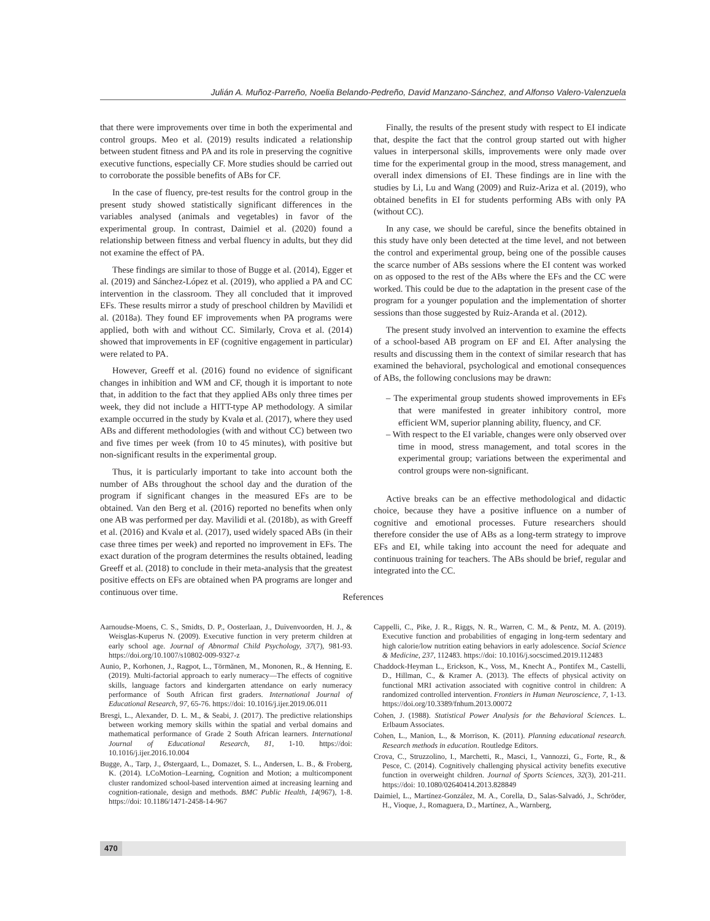Julián A. Muñoz-Parreño, Noelia Belando-Pedreño, David Manzano-Sánchez, and Alfonso Valero-Valenzuela
that there were improvements over time in both the experimental and control groups. Meo et al. (2019) results indicated a relationship between student fitness and PA and its role in preserving the cognitive executive functions, especially CF. More studies should be carried out to corroborate the possible benefits of ABs for CF.
In the case of fluency, pre-test results for the control group in the present study showed statistically significant differences in the variables analysed (animals and vegetables) in favor of the experimental group. In contrast, Daimiel et al. (2020) found a relationship between fitness and verbal fluency in adults, but they did not examine the effect of PA.
These findings are similar to those of Bugge et al. (2014), Egger et al. (2019) and Sánchez-López et al. (2019), who applied a PA and CC intervention in the classroom. They all concluded that it improved EFs. These results mirror a study of preschool children by Mavilidi et al. (2018a). They found EF improvements when PA programs were applied, both with and without CC. Similarly, Crova et al. (2014) showed that improvements in EF (cognitive engagement in particular) were related to PA.
However, Greeff et al. (2016) found no evidence of significant changes in inhibition and WM and CF, though it is important to note that, in addition to the fact that they applied ABs only three times per week, they did not include a HITT-type AP methodology. A similar example occurred in the study by Kvalø et al. (2017), where they used ABs and different methodologies (with and without CC) between two and five times per week (from 10 to 45 minutes), with positive but non-significant results in the experimental group.
Thus, it is particularly important to take into account both the number of ABs throughout the school day and the duration of the program if significant changes in the measured EFs are to be obtained. Van den Berg et al. (2016) reported no benefits when only one AB was performed per day. Mavilidi et al. (2018b), as with Greeff et al. (2016) and Kvalø et al. (2017), used widely spaced ABs (in their case three times per week) and reported no improvement in EFs. The exact duration of the program determines the results obtained, leading Greeff et al. (2018) to conclude in their meta-analysis that the greatest positive effects on EFs are obtained when PA programs are longer and continuous over time.
Finally, the results of the present study with respect to EI indicate that, despite the fact that the control group started out with higher values in interpersonal skills, improvements were only made over time for the experimental group in the mood, stress management, and overall index dimensions of EI. These findings are in line with the studies by Li, Lu and Wang (2009) and Ruiz-Ariza et al. (2019), who obtained benefits in EI for students performing ABs with only PA (without CC).
In any case, we should be careful, since the benefits obtained in this study have only been detected at the time level, and not between the control and experimental group, being one of the possible causes the scarce number of ABs sessions where the EI content was worked on as opposed to the rest of the ABs where the EFs and the CC were worked. This could be due to the adaptation in the present case of the program for a younger population and the implementation of shorter sessions than those suggested by Ruiz-Aranda et al. (2012).
The present study involved an intervention to examine the effects of a school-based AB program on EF and EI. After analysing the results and discussing them in the context of similar research that has examined the behavioral, psychological and emotional consequences of ABs, the following conclusions may be drawn:
– The experimental group students showed improvements in EFs that were manifested in greater inhibitory control, more efficient WM, superior planning ability, fluency, and CF.
– With respect to the EI variable, changes were only observed over time in mood, stress management, and total scores in the experimental group; variations between the experimental and control groups were non-significant.
Active breaks can be an effective methodological and didactic choice, because they have a positive influence on a number of cognitive and emotional processes. Future researchers should therefore consider the use of ABs as a long-term strategy to improve EFs and EI, while taking into account the need for adequate and continuous training for teachers. The ABs should be brief, regular and integrated into the CC.
References
Aarnoudse-Moens, C. S., Smidts, D. P., Oosterlaan, J., Duivenvoorden, H. J., & Weisglas-Kuperus N. (2009). Executive function in very preterm children at early school age. Journal of Abnormal Child Psychology, 37(7), 981-93. https://doi.org/10.1007/s10802-009-9327-z
Aunio, P., Korhonen, J., Ragpot, L., Törmänen, M., Mononen, R., & Henning, E. (2019). Multi-factorial approach to early numeracy—The effects of cognitive skills, language factors and kindergarten attendance on early numeracy performance of South African first graders. International Journal of Educational Research, 97, 65-76. https://doi: 10.1016/j.ijer.2019.06.011
Bresgi, L., Alexander, D. L. M., & Seabi, J. (2017). The predictive relationships between working memory skills within the spatial and verbal domains and mathematical performance of Grade 2 South African learners. International Journal of Educational Research, 81, 1-10. https://doi: 10.1016/j.ijer.2016.10.004
Bugge, A., Tarp, J., Østergaard, L., Domazet, S. L., Andersen, L. B., & Froberg, K. (2014). LCoMotion–Learning, Cognition and Motion; a multicomponent cluster randomized school-based intervention aimed at increasing learning and cognition-rationale, design and methods. BMC Public Health, 14(967), 1-8. https://doi: 10.1186/1471-2458-14-967
Cappelli, C., Pike, J. R., Riggs, N. R., Warren, C. M., & Pentz, M. A. (2019). Executive function and probabilities of engaging in long-term sedentary and high calorie/low nutrition eating behaviors in early adolescence. Social Science & Medicine, 237, 112483. https://doi: 10.1016/j.socscimed.2019.112483
Chaddock-Heyman L., Erickson, K., Voss, M., Knecht A., Pontifex M., Castelli, D., Hillman, C., & Kramer A. (2013). The effects of physical activity on functional MRI activation associated with cognitive control in children: A randomized controlled intervention. Frontiers in Human Neuroscience, 7, 1-13. https://doi.org/10.3389/fnhum.2013.00072
Cohen, J. (1988). Statistical Power Analysis for the Behavioral Sciences. L. Erlbaum Associates.
Cohen, L., Manion, L., & Morrison, K. (2011). Planning educational research. Research methods in education. Routledge Editors.
Crova, C., Struzzolino, I., Marchetti, R., Masci, I., Vannozzi, G., Forte, R., & Pesce, C. (2014). Cognitively challenging physical activity benefits executive function in overweight children. Journal of Sports Sciences, 32(3), 201-211. https://doi: 10.1080/02640414.2013.828849
Daimiel, L., Martínez-González, M. A., Corella, D., Salas-Salvadó, J., Schröder, H., Vioque, J., Romaguera, D., Martínez, A., Warnberg,
470